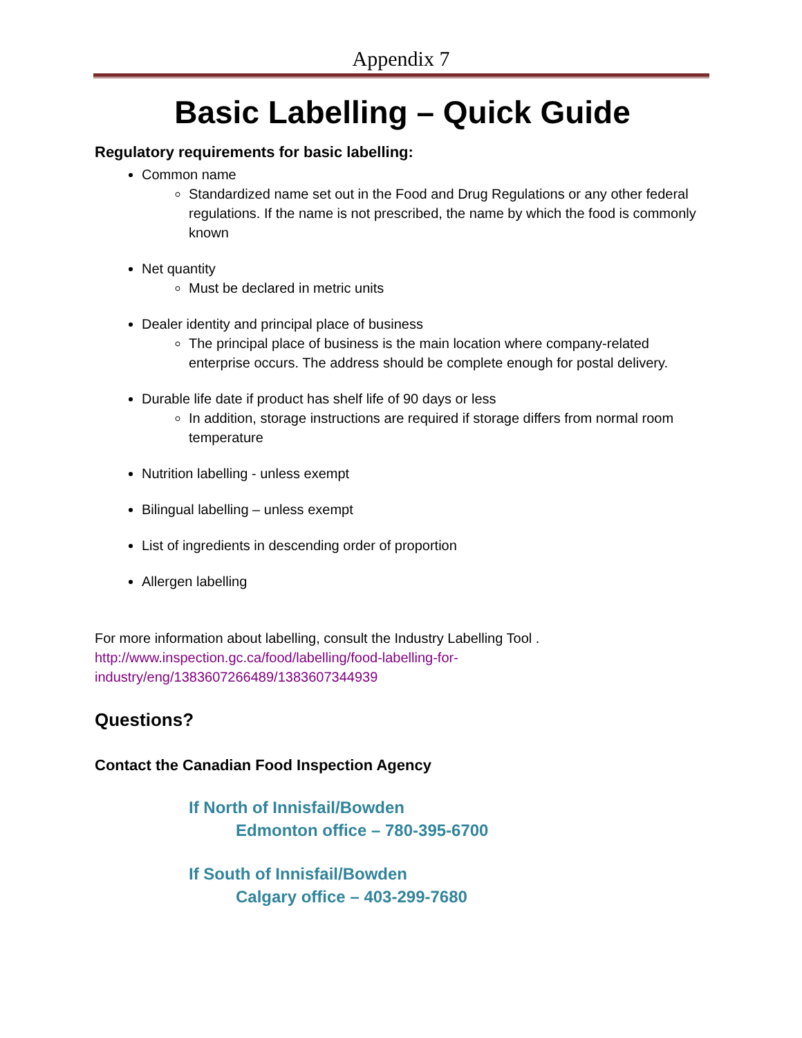Appendix 7
Basic Labelling – Quick Guide
Regulatory requirements for basic labelling:
Common name
Standardized name set out in the Food and Drug Regulations or any other federal regulations. If the name is not prescribed, the name by which the food is commonly known
Net quantity
Must be declared in metric units
Dealer identity and principal place of business
The principal place of business is the main location where company-related enterprise occurs. The address should be complete enough for postal delivery.
Durable life date if product has shelf life of 90 days or less
In addition, storage instructions are required if storage differs from normal room temperature
Nutrition labelling - unless exempt
Bilingual labelling – unless exempt
List of ingredients in descending order of proportion
Allergen labelling
For more information about labelling, consult the Industry Labelling Tool .
http://www.inspection.gc.ca/food/labelling/food-labelling-for-
industry/eng/1383607266489/1383607344939
Questions?
Contact the Canadian Food Inspection Agency
If North of Innisfail/Bowden
Edmonton office – 780-395-6700
If South of Innisfail/Bowden
Calgary office – 403-299-7680